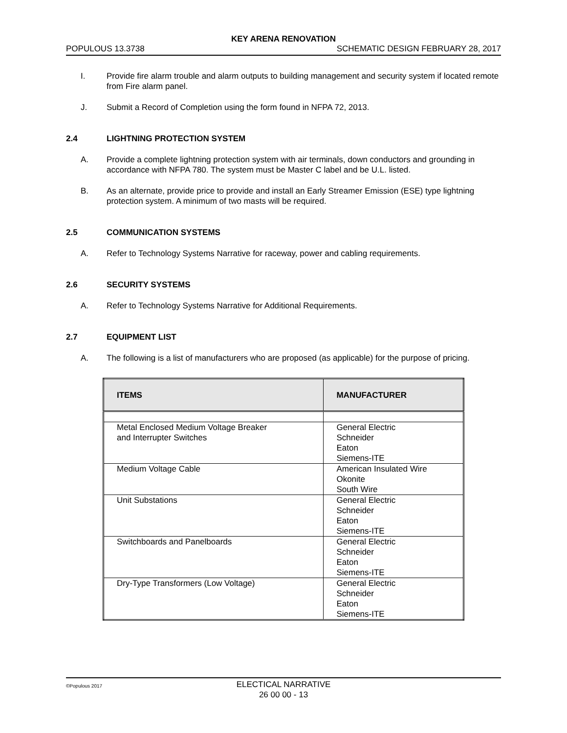KEY ARENA RENOVATION
POPULOUS 13.3738 SCHEMATIC DESIGN FEBRUARY 28, 2017
I. Provide fire alarm trouble and alarm outputs to building management and security system if located remote from Fire alarm panel.
J. Submit a Record of Completion using the form found in NFPA 72, 2013.
2.4 LIGHTNING PROTECTION SYSTEM
A. Provide a complete lightning protection system with air terminals, down conductors and grounding in accordance with NFPA 780. The system must be Master C label and be U.L. listed.
B. As an alternate, provide price to provide and install an Early Streamer Emission (ESE) type lightning protection system. A minimum of two masts will be required.
2.5 COMMUNICATION SYSTEMS
A. Refer to Technology Systems Narrative for raceway, power and cabling requirements.
2.6 SECURITY SYSTEMS
A. Refer to Technology Systems Narrative for Additional Requirements.
2.7 EQUIPMENT LIST
A. The following is a list of manufacturers who are proposed (as applicable) for the purpose of pricing.
| ITEMS | MANUFACTURER |
| --- | --- |
| Metal Enclosed Medium Voltage Breaker and Interrupter Switches | General Electric Schneider Eaton Siemens-ITE |
| Medium Voltage Cable | American Insulated Wire Okonite South Wire |
| Unit Substations | General Electric Schneider Eaton Siemens-ITE |
| Switchboards and Panelboards | General Electric Schneider Eaton Siemens-ITE |
| Dry-Type Transformers (Low Voltage) | General Electric Schneider Eaton Siemens-ITE |
©Populous 2017
ELECTICAL NARRATIVE
26 00 00 - 13